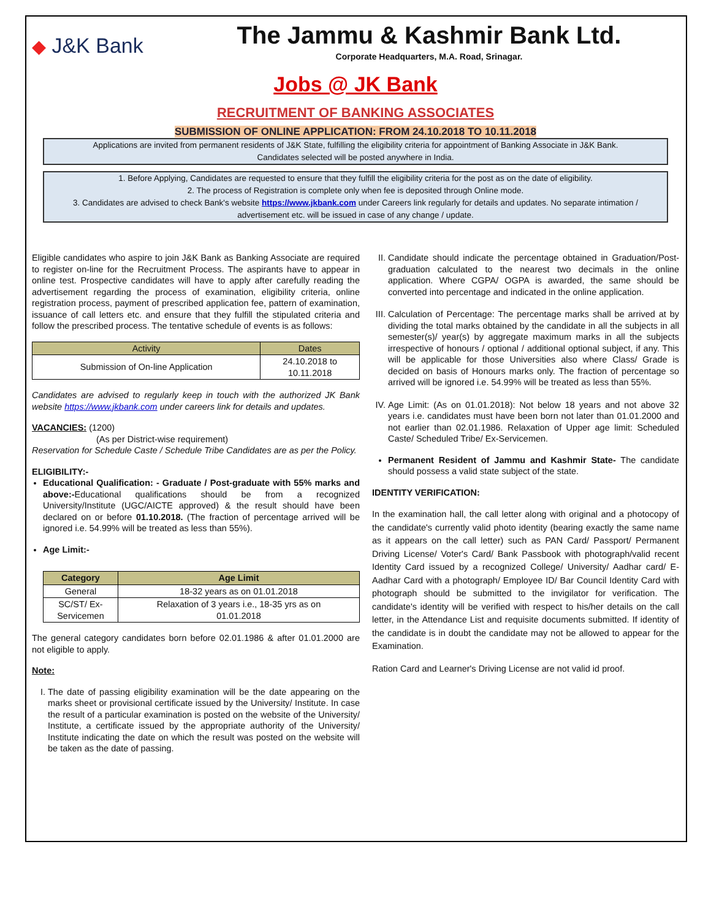◆ J&K Bank
The Jammu & Kashmir Bank Ltd.
Corporate Headquarters, M.A. Road, Srinagar.
Jobs @ JK Bank
RECRUITMENT OF BANKING ASSOCIATES
SUBMISSION OF ONLINE APPLICATION: FROM 24.10.2018 TO 10.11.2018
Applications are invited from permanent residents of J&K State, fulfilling the eligibility criteria for appointment of Banking Associate in J&K Bank.
Candidates selected will be posted anywhere in India.
1. Before Applying, Candidates are requested to ensure that they fulfill the eligibility criteria for the post as on the date of eligibility.
2. The process of Registration is complete only when fee is deposited through Online mode.
3. Candidates are advised to check Bank's website https://www.jkbank.com under Careers link regularly for details and updates. No separate intimation / advertisement etc. will be issued in case of any change / update.
Eligible candidates who aspire to join J&K Bank as Banking Associate are required to register on-line for the Recruitment Process. The aspirants have to appear in online test. Prospective candidates will have to apply after carefully reading the advertisement regarding the process of examination, eligibility criteria, online registration process, payment of prescribed application fee, pattern of examination, issuance of call letters etc. and ensure that they fulfill the stipulated criteria and follow the prescribed process. The tentative schedule of events is as follows:
| Activity | Dates |
| --- | --- |
| Submission of On-line Application | 24.10.2018 to 10.11.2018 |
Candidates are advised to regularly keep in touch with the authorized JK Bank website https://www.jkbank.com under careers link for details and updates.
VACANCIES: (1200)
(As per District-wise requirement)
Reservation for Schedule Caste / Schedule Tribe Candidates are as per the Policy.
ELIGIBILITY:-
Educational Qualification: - Graduate / Post-graduate with 55% marks and above:-Educational qualifications should be from a recognized University/Institute (UGC/AICTE approved) & the result should have been declared on or before 01.10.2018. (The fraction of percentage arrived will be ignored i.e. 54.99% will be treated as less than 55%).
Age Limit:-
| Category | Age Limit |
| --- | --- |
| General | 18-32 years as on 01.01.2018 |
| SC/ST/ Ex- Servicemen | Relaxation of 3 years i.e., 18-35 yrs as on 01.01.2018 |
The general category candidates born before 02.01.1986 & after 01.01.2000 are not eligible to apply.
Note:
I. The date of passing eligibility examination will be the date appearing on the marks sheet or provisional certificate issued by the University/ Institute. In case the result of a particular examination is posted on the website of the University/ Institute, a certificate issued by the appropriate authority of the University/ Institute indicating the date on which the result was posted on the website will be taken as the date of passing.
II. Candidate should indicate the percentage obtained in Graduation/Post-graduation calculated to the nearest two decimals in the online application. Where CGPA/ OGPA is awarded, the same should be converted into percentage and indicated in the online application.
III. Calculation of Percentage: The percentage marks shall be arrived at by dividing the total marks obtained by the candidate in all the subjects in all semester(s)/ year(s) by aggregate maximum marks in all the subjects irrespective of honours / optional / additional optional subject, if any. This will be applicable for those Universities also where Class/ Grade is decided on basis of Honours marks only. The fraction of percentage so arrived will be ignored i.e. 54.99% will be treated as less than 55%.
IV. Age Limit: (As on 01.01.2018): Not below 18 years and not above 32 years i.e. candidates must have been born not later than 01.01.2000 and not earlier than 02.01.1986. Relaxation of Upper age limit: Scheduled Caste/ Scheduled Tribe/ Ex-Servicemen.
Permanent Resident of Jammu and Kashmir State- The candidate should possess a valid state subject of the state.
IDENTITY VERIFICATION:
In the examination hall, the call letter along with original and a photocopy of the candidate's currently valid photo identity (bearing exactly the same name as it appears on the call letter) such as PAN Card/ Passport/ Permanent Driving License/ Voter's Card/ Bank Passbook with photograph/valid recent Identity Card issued by a recognized College/ University/ Aadhar card/ E-Aadhar Card with a photograph/ Employee ID/ Bar Council Identity Card with photograph should be submitted to the invigilator for verification. The candidate's identity will be verified with respect to his/her details on the call letter, in the Attendance List and requisite documents submitted. If identity of the candidate is in doubt the candidate may not be allowed to appear for the Examination.
Ration Card and Learner's Driving License are not valid id proof.